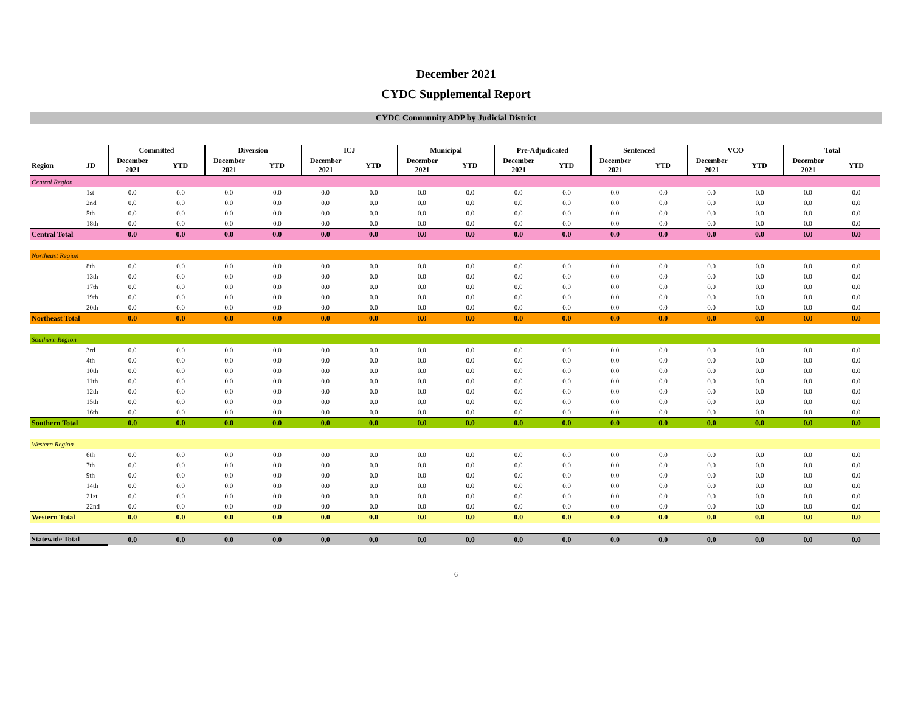December 2021
CYDC Supplemental Report
CYDC Community ADP by Judicial District
| | | Committed | | Diversion | | ICJ | | Municipal | | Pre-Adjudicated | | Sentenced | | VCO | | Total | |
| --- | --- | --- | --- | --- | --- | --- | --- | --- | --- | --- | --- | --- | --- | --- | --- | --- | --- |
| Region | JD | December 2021 | YTD | December 2021 | YTD | December 2021 | YTD | December 2021 | YTD | December 2021 | YTD | December 2021 | YTD | December 2021 | YTD | December 2021 | YTD |
| Central Region | | | | | | | | | | | | | | | | | |
| | 1st | 0.0 | 0.0 | 0.0 | 0.0 | 0.0 | 0.0 | 0.0 | 0.0 | 0.0 | 0.0 | 0.0 | 0.0 | 0.0 | 0.0 | 0.0 | 0.0 |
| | 2nd | 0.0 | 0.0 | 0.0 | 0.0 | 0.0 | 0.0 | 0.0 | 0.0 | 0.0 | 0.0 | 0.0 | 0.0 | 0.0 | 0.0 | 0.0 | 0.0 |
| | 5th | 0.0 | 0.0 | 0.0 | 0.0 | 0.0 | 0.0 | 0.0 | 0.0 | 0.0 | 0.0 | 0.0 | 0.0 | 0.0 | 0.0 | 0.0 | 0.0 |
| | 18th | 0.0 | 0.0 | 0.0 | 0.0 | 0.0 | 0.0 | 0.0 | 0.0 | 0.0 | 0.0 | 0.0 | 0.0 | 0.0 | 0.0 | 0.0 | 0.0 |
| Central Total | | 0.0 | 0.0 | 0.0 | 0.0 | 0.0 | 0.0 | 0.0 | 0.0 | 0.0 | 0.0 | 0.0 | 0.0 | 0.0 | 0.0 | 0.0 | 0.0 |
| Northeast Region | | | | | | | | | | | | | | | | | |
| | 8th | 0.0 | 0.0 | 0.0 | 0.0 | 0.0 | 0.0 | 0.0 | 0.0 | 0.0 | 0.0 | 0.0 | 0.0 | 0.0 | 0.0 | 0.0 | 0.0 |
| | 13th | 0.0 | 0.0 | 0.0 | 0.0 | 0.0 | 0.0 | 0.0 | 0.0 | 0.0 | 0.0 | 0.0 | 0.0 | 0.0 | 0.0 | 0.0 | 0.0 |
| | 17th | 0.0 | 0.0 | 0.0 | 0.0 | 0.0 | 0.0 | 0.0 | 0.0 | 0.0 | 0.0 | 0.0 | 0.0 | 0.0 | 0.0 | 0.0 | 0.0 |
| | 19th | 0.0 | 0.0 | 0.0 | 0.0 | 0.0 | 0.0 | 0.0 | 0.0 | 0.0 | 0.0 | 0.0 | 0.0 | 0.0 | 0.0 | 0.0 | 0.0 |
| | 20th | 0.0 | 0.0 | 0.0 | 0.0 | 0.0 | 0.0 | 0.0 | 0.0 | 0.0 | 0.0 | 0.0 | 0.0 | 0.0 | 0.0 | 0.0 | 0.0 |
| Northeast Total | | 0.0 | 0.0 | 0.0 | 0.0 | 0.0 | 0.0 | 0.0 | 0.0 | 0.0 | 0.0 | 0.0 | 0.0 | 0.0 | 0.0 | 0.0 | 0.0 |
| Southern Region | | | | | | | | | | | | | | | | | |
| | 3rd | 0.0 | 0.0 | 0.0 | 0.0 | 0.0 | 0.0 | 0.0 | 0.0 | 0.0 | 0.0 | 0.0 | 0.0 | 0.0 | 0.0 | 0.0 | 0.0 |
| | 4th | 0.0 | 0.0 | 0.0 | 0.0 | 0.0 | 0.0 | 0.0 | 0.0 | 0.0 | 0.0 | 0.0 | 0.0 | 0.0 | 0.0 | 0.0 | 0.0 |
| | 10th | 0.0 | 0.0 | 0.0 | 0.0 | 0.0 | 0.0 | 0.0 | 0.0 | 0.0 | 0.0 | 0.0 | 0.0 | 0.0 | 0.0 | 0.0 | 0.0 |
| | 11th | 0.0 | 0.0 | 0.0 | 0.0 | 0.0 | 0.0 | 0.0 | 0.0 | 0.0 | 0.0 | 0.0 | 0.0 | 0.0 | 0.0 | 0.0 | 0.0 |
| | 12th | 0.0 | 0.0 | 0.0 | 0.0 | 0.0 | 0.0 | 0.0 | 0.0 | 0.0 | 0.0 | 0.0 | 0.0 | 0.0 | 0.0 | 0.0 | 0.0 |
| | 15th | 0.0 | 0.0 | 0.0 | 0.0 | 0.0 | 0.0 | 0.0 | 0.0 | 0.0 | 0.0 | 0.0 | 0.0 | 0.0 | 0.0 | 0.0 | 0.0 |
| | 16th | 0.0 | 0.0 | 0.0 | 0.0 | 0.0 | 0.0 | 0.0 | 0.0 | 0.0 | 0.0 | 0.0 | 0.0 | 0.0 | 0.0 | 0.0 | 0.0 |
| Southern Total | | 0.0 | 0.0 | 0.0 | 0.0 | 0.0 | 0.0 | 0.0 | 0.0 | 0.0 | 0.0 | 0.0 | 0.0 | 0.0 | 0.0 | 0.0 | 0.0 |
| Western Region | | | | | | | | | | | | | | | | | |
| | 6th | 0.0 | 0.0 | 0.0 | 0.0 | 0.0 | 0.0 | 0.0 | 0.0 | 0.0 | 0.0 | 0.0 | 0.0 | 0.0 | 0.0 | 0.0 | 0.0 |
| | 7th | 0.0 | 0.0 | 0.0 | 0.0 | 0.0 | 0.0 | 0.0 | 0.0 | 0.0 | 0.0 | 0.0 | 0.0 | 0.0 | 0.0 | 0.0 | 0.0 |
| | 9th | 0.0 | 0.0 | 0.0 | 0.0 | 0.0 | 0.0 | 0.0 | 0.0 | 0.0 | 0.0 | 0.0 | 0.0 | 0.0 | 0.0 | 0.0 | 0.0 |
| | 14th | 0.0 | 0.0 | 0.0 | 0.0 | 0.0 | 0.0 | 0.0 | 0.0 | 0.0 | 0.0 | 0.0 | 0.0 | 0.0 | 0.0 | 0.0 | 0.0 |
| | 21st | 0.0 | 0.0 | 0.0 | 0.0 | 0.0 | 0.0 | 0.0 | 0.0 | 0.0 | 0.0 | 0.0 | 0.0 | 0.0 | 0.0 | 0.0 | 0.0 |
| | 22nd | 0.0 | 0.0 | 0.0 | 0.0 | 0.0 | 0.0 | 0.0 | 0.0 | 0.0 | 0.0 | 0.0 | 0.0 | 0.0 | 0.0 | 0.0 | 0.0 |
| Western Total | | 0.0 | 0.0 | 0.0 | 0.0 | 0.0 | 0.0 | 0.0 | 0.0 | 0.0 | 0.0 | 0.0 | 0.0 | 0.0 | 0.0 | 0.0 | 0.0 |
| Statewide Total | | 0.0 | 0.0 | 0.0 | 0.0 | 0.0 | 0.0 | 0.0 | 0.0 | 0.0 | 0.0 | 0.0 | 0.0 | 0.0 | 0.0 | 0.0 | 0.0 |
6